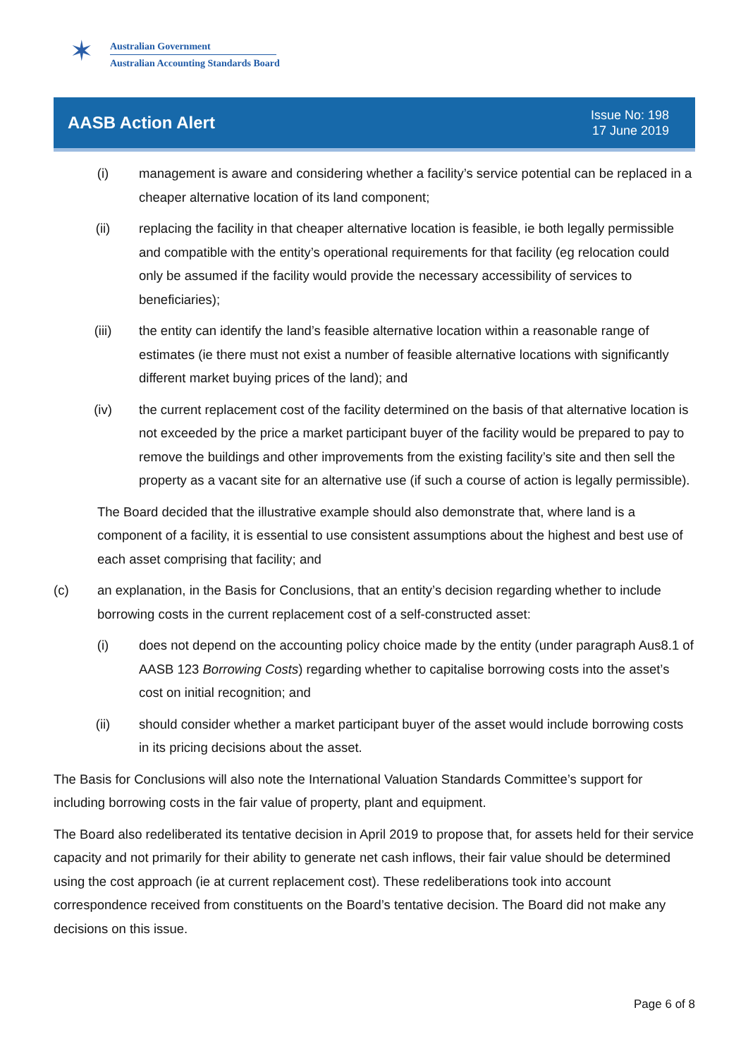✶
Australian Government
Australian Accounting Standards Board
AASB Action Alert
Issue No: 198
17 June 2019
(i) management is aware and considering whether a facility’s service potential can be replaced in a cheaper alternative location of its land component;
(ii) replacing the facility in that cheaper alternative location is feasible, ie both legally permissible and compatible with the entity’s operational requirements for that facility (eg relocation could only be assumed if the facility would provide the necessary accessibility of services to beneficiaries);
(iii) the entity can identify the land’s feasible alternative location within a reasonable range of estimates (ie there must not exist a number of feasible alternative locations with significantly different market buying prices of the land); and
(iv) the current replacement cost of the facility determined on the basis of that alternative location is not exceeded by the price a market participant buyer of the facility would be prepared to pay to remove the buildings and other improvements from the existing facility’s site and then sell the property as a vacant site for an alternative use (if such a course of action is legally permissible).
The Board decided that the illustrative example should also demonstrate that, where land is a component of a facility, it is essential to use consistent assumptions about the highest and best use of each asset comprising that facility; and
(c) an explanation, in the Basis for Conclusions, that an entity’s decision regarding whether to include borrowing costs in the current replacement cost of a self-constructed asset:
(i) does not depend on the accounting policy choice made by the entity (under paragraph Aus8.1 of AASB 123 Borrowing Costs) regarding whether to capitalise borrowing costs into the asset’s cost on initial recognition; and
(ii) should consider whether a market participant buyer of the asset would include borrowing costs in its pricing decisions about the asset.
The Basis for Conclusions will also note the International Valuation Standards Committee’s support for including borrowing costs in the fair value of property, plant and equipment.
The Board also redeliberated its tentative decision in April 2019 to propose that, for assets held for their service capacity and not primarily for their ability to generate net cash inflows, their fair value should be determined using the cost approach (ie at current replacement cost). These redeliberations took into account correspondence received from constituents on the Board’s tentative decision. The Board did not make any decisions on this issue.
Page 6 of 8